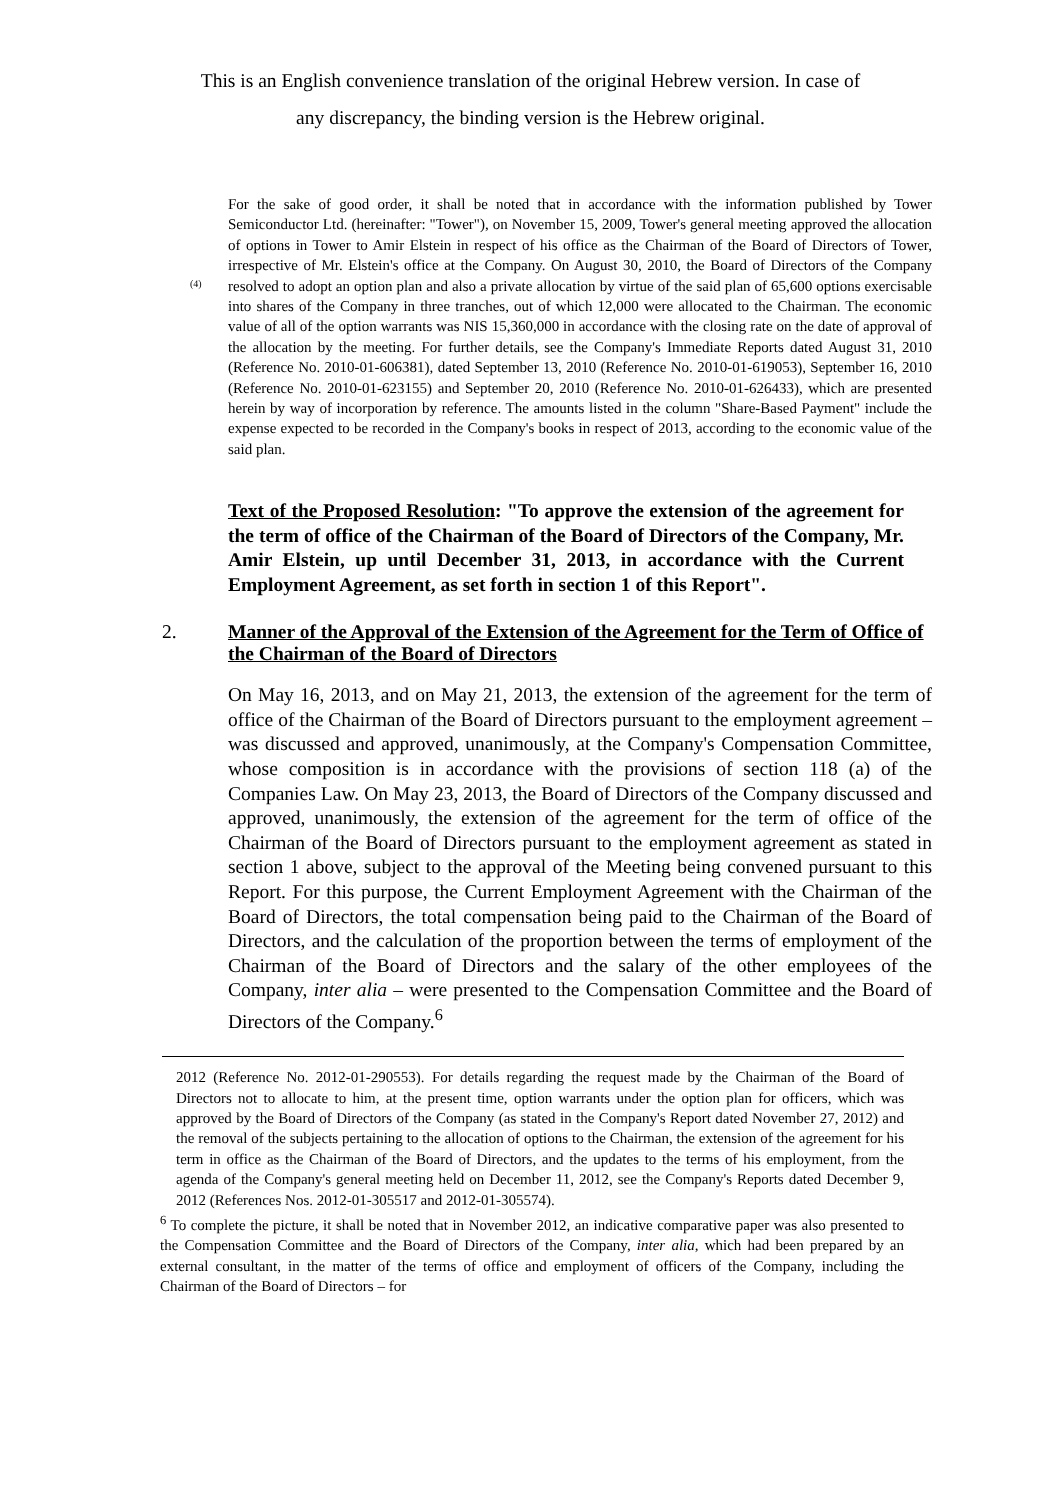This is an English convenience translation of the original Hebrew version. In case of
any discrepancy, the binding version is the Hebrew original.
(4)
For the sake of good order, it shall be noted that in accordance with the information published by Tower Semiconductor Ltd. (hereinafter: "Tower"), on November 15, 2009, Tower's general meeting approved the allocation of options in Tower to Amir Elstein in respect of his office as the Chairman of the Board of Directors of Tower, irrespective of Mr. Elstein's office at the Company. On August 30, 2010, the Board of Directors of the Company resolved to adopt an option plan and also a private allocation by virtue of the said plan of 65,600 options exercisable into shares of the Company in three tranches, out of which 12,000 were allocated to the Chairman. The economic value of all of the option warrants was NIS 15,360,000 in accordance with the closing rate on the date of approval of the allocation by the meeting. For further details, see the Company's Immediate Reports dated August 31, 2010 (Reference No. 2010-01-606381), dated September 13, 2010 (Reference No. 2010-01-619053), September 16, 2010 (Reference No. 2010-01-623155) and September 20, 2010 (Reference No. 2010-01-626433), which are presented herein by way of incorporation by reference. The amounts listed in the column "Share-Based Payment" include the expense expected to be recorded in the Company's books in respect of 2013, according to the economic value of the said plan.
Text of the Proposed Resolution: "To approve the extension of the agreement for the term of office of the Chairman of the Board of Directors of the Company, Mr. Amir Elstein, up until December 31, 2013, in accordance with the Current Employment Agreement, as set forth in section 1 of this Report".
2. Manner of the Approval of the Extension of the Agreement for the Term of Office of the Chairman of the Board of Directors
On May 16, 2013, and on May 21, 2013, the extension of the agreement for the term of office of the Chairman of the Board of Directors pursuant to the employment agreement – was discussed and approved, unanimously, at the Company's Compensation Committee, whose composition is in accordance with the provisions of section 118 (a) of the Companies Law. On May 23, 2013, the Board of Directors of the Company discussed and approved, unanimously, the extension of the agreement for the term of office of the Chairman of the Board of Directors pursuant to the employment agreement as stated in section 1 above, subject to the approval of the Meeting being convened pursuant to this Report. For this purpose, the Current Employment Agreement with the Chairman of the Board of Directors, the total compensation being paid to the Chairman of the Board of Directors, and the calculation of the proportion between the terms of employment of the Chairman of the Board of Directors and the salary of the other employees of the Company, inter alia – were presented to the Compensation Committee and the Board of Directors of the Company.<sup>6</sup>
2012 (Reference No. 2012-01-290553). For details regarding the request made by the Chairman of the Board of Directors not to allocate to him, at the present time, option warrants under the option plan for officers, which was approved by the Board of Directors of the Company (as stated in the Company's Report dated November 27, 2012) and the removal of the subjects pertaining to the allocation of options to the Chairman, the extension of the agreement for his term in office as the Chairman of the Board of Directors, and the updates to the terms of his employment, from the agenda of the Company's general meeting held on December 11, 2012, see the Company's Reports dated December 9, 2012 (References Nos. 2012-01-305517 and 2012-01-305574).
<sup>6</sup> To complete the picture, it shall be noted that in November 2012, an indicative comparative paper was also presented to the Compensation Committee and the Board of Directors of the Company, inter alia, which had been prepared by an external consultant, in the matter of the terms of office and employment of officers of the Company, including the Chairman of the Board of Directors – for